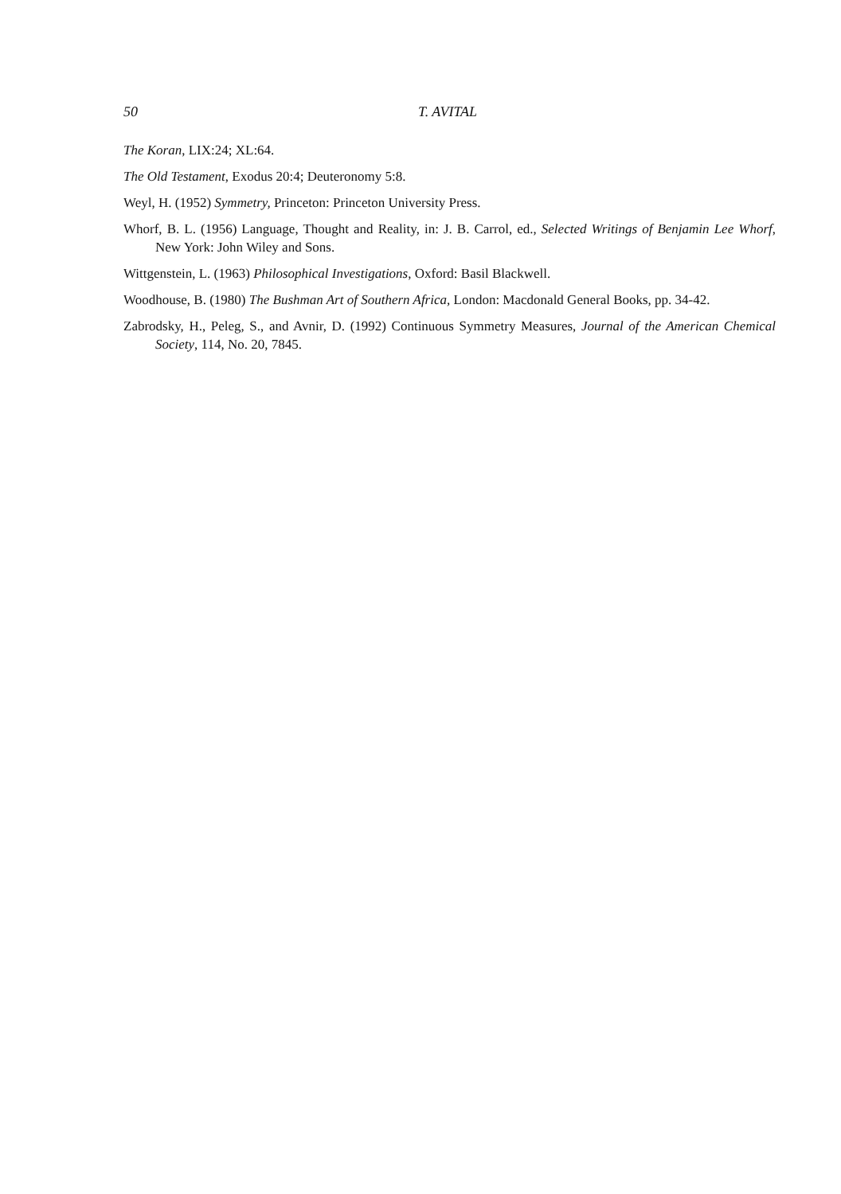50 T. AVITAL
The Koran, LIX:24; XL:64.
The Old Testament, Exodus 20:4; Deuteronomy 5:8.
Weyl, H. (1952) Symmetry, Princeton: Princeton University Press.
Whorf, B. L. (1956) Language, Thought and Reality, in: J. B. Carrol, ed., Selected Writings of Benjamin Lee Whorf, New York: John Wiley and Sons.
Wittgenstein, L. (1963) Philosophical Investigations, Oxford: Basil Blackwell.
Woodhouse, B. (1980) The Bushman Art of Southern Africa, London: Macdonald General Books, pp. 34-42.
Zabrodsky, H., Peleg, S., and Avnir, D. (1992) Continuous Symmetry Measures, Journal of the American Chemical Society, 114, No. 20, 7845.